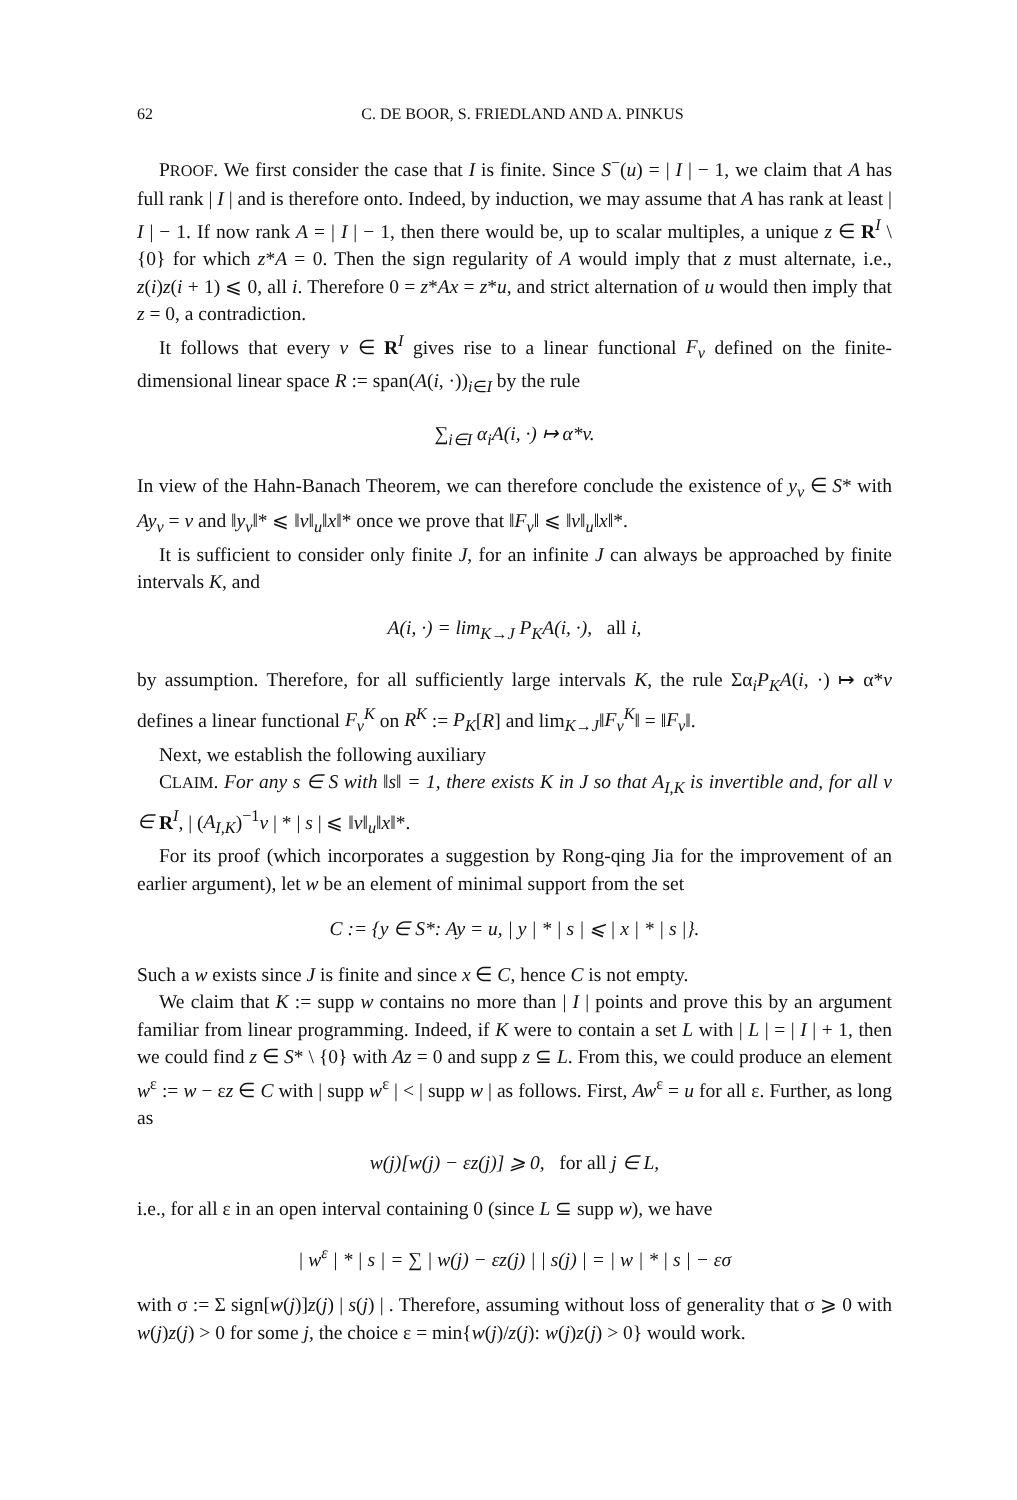62 C. DE BOOR, S. FRIEDLAND AND A. PINKUS
PROOF. We first consider the case that I is finite. Since S<sup>−</sup>(u) = | I | − 1, we claim that A has full rank | I | and is therefore onto. Indeed, by induction, we may assume that A has rank at least | I | − 1. If now rank A = | I | − 1, then there would be, up to scalar multiples, a unique z ∈ R<sup>I</sup> \ {0} for which z*A = 0. Then the sign regularity of A would imply that z must alternate, i.e., z(i)z(i + 1) ⩽ 0, all i. Therefore 0 = z*Ax = z*u, and strict alternation of u would then imply that z = 0, a contradiction.
It follows that every v ∈ R<sup>I</sup> gives rise to a linear functional F<sub>v</sub> defined on the finite-dimensional linear space R := span(A(i, ·))<sub>i∈I</sub> by the rule
∑<sub>i∈I</sub> α<sub>i</sub>A(i, ·) ↦ α*v.
In view of the Hahn-Banach Theorem, we can therefore conclude the existence of y<sub>v</sub> ∈ S* with Ay<sub>v</sub> = v and ‖y<sub>v</sub>‖* ⩽ ‖v‖<sub>u</sub>‖x‖* once we prove that ‖F<sub>v</sub>‖ ⩽ ‖v‖<sub>u</sub>‖x‖*.
It is sufficient to consider only finite J, for an infinite J can always be approached by finite intervals K, and
A(i, ·) = lim<sub>K→J</sub> P<sub>K</sub>A(i, ·), all i,
by assumption. Therefore, for all sufficiently large intervals K, the rule Σα<sub>i</sub>P<sub>K</sub>A(i, ·) ↦ α*v defines a linear functional F<sub>v</sub><sup>K</sup> on R<sup>K</sup> := P<sub>K</sub>[R] and lim<sub>K→J</sub>‖F<sub>v</sub><sup>K</sup>‖ = ‖F<sub>v</sub>‖.
Next, we establish the following auxiliary
CLAIM. For any s ∈ S with ‖s‖ = 1, there exists K in J so that A<sub>I,K</sub> is invertible and, for all v ∈ R<sup>I</sup>, | (A<sub>I,K</sub>)<sup>−1</sup>v | * | s | ⩽ ‖v‖<sub>u</sub>‖x‖*.
For its proof (which incorporates a suggestion by Rong-qing Jia for the improvement of an earlier argument), let w be an element of minimal support from the set
C := {y ∈ S*: Ay = u, | y | * | s | ⩽ | x | * | s |}.
Such a w exists since J is finite and since x ∈ C, hence C is not empty.
We claim that K := supp w contains no more than | I | points and prove this by an argument familiar from linear programming. Indeed, if K were to contain a set L with | L | = | I | + 1, then we could find z ∈ S* \ {0} with Az = 0 and supp z ⊆ L. From this, we could produce an element w<sup>ε</sup> := w − εz ∈ C with | supp w<sup>ε</sup> | < | supp w | as follows. First, Aw<sup>ε</sup> = u for all ε. Further, as long as
w(j)[w(j) − εz(j)] ⩾ 0, for all j ∈ L,
i.e., for all ε in an open interval containing 0 (since L ⊆ supp w), we have
| w<sup>ε</sup> | * | s | = ∑ | w(j) − εz(j) | | s(j) | = | w | * | s | − εσ
with σ := Σ sign[w(j)]z(j) | s(j) | . Therefore, assuming without loss of generality that σ ⩾ 0 with w(j)z(j) > 0 for some j, the choice ε = min{w(j)/z(j): w(j)z(j) > 0} would work.